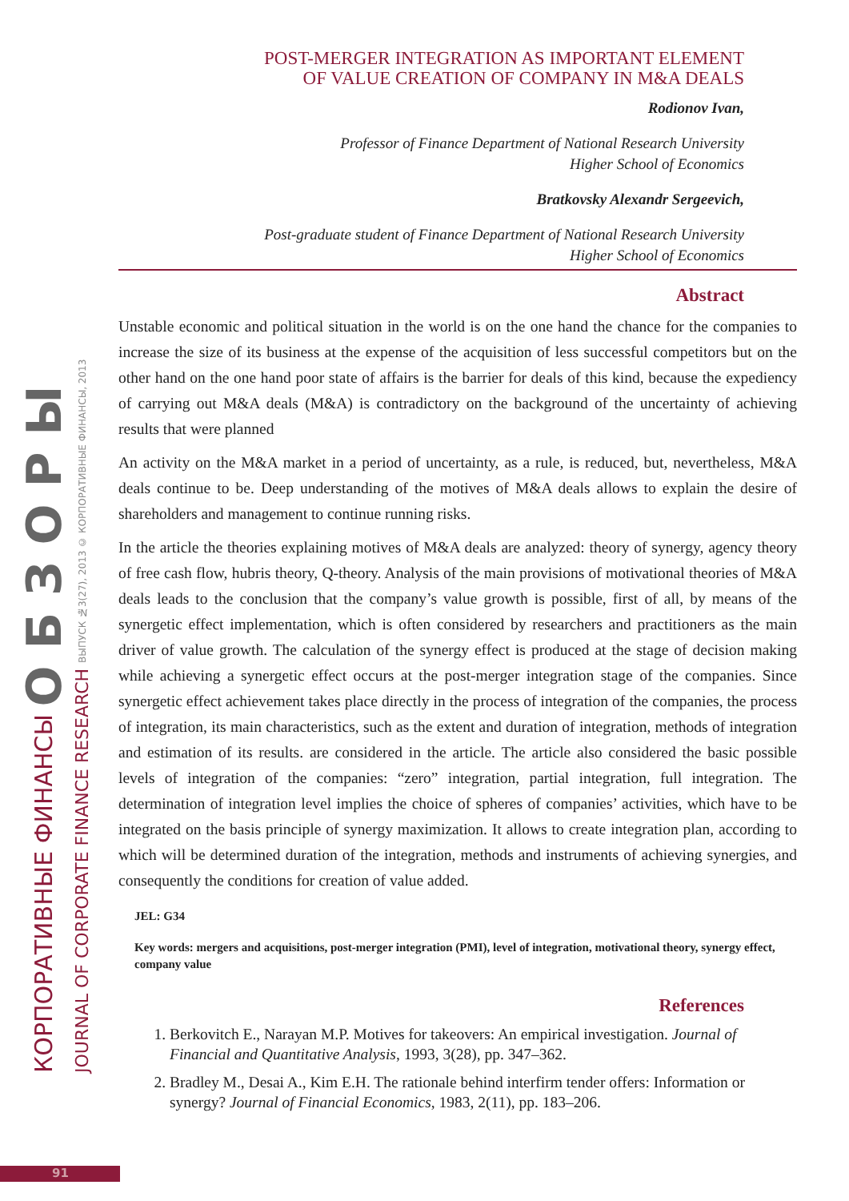КОРПОРАТИВНЫЕ ФИНАНСЫ О Б З О Р Ы
JOURNAL OF CORPORATE FINANCE RESEARCH ВЫПУСК №3(27), 2013 © КОРПОРАТИВНЫЕ ФИНАНСЫ, 2013
POST-MERGER INTEGRATION AS IMPORTANT ELEMENT
OF VALUE CREATION OF COMPANY IN M&A DEALS
Rodionov Ivan,
Professor of Finance Department of National Research University
Higher School of Economics
Bratkovsky Alexandr Sergeevich,
Post-graduate student of Finance Department of National Research University
Higher School of Economics
Abstract
Unstable economic and political situation in the world is on the one hand the chance for the companies to increase the size of its business at the expense of the acquisition of less successful competitors but on the other hand on the one hand poor state of affairs is the barrier for deals of this kind, because the expediency of carrying out M&A deals (M&A) is contradictory on the background of the uncertainty of achieving results that were planned
An activity on the M&A market in a period of uncertainty, as a rule, is reduced, but, nevertheless, M&A deals continue to be. Deep understanding of the motives of M&A deals allows to explain the desire of shareholders and management to continue running risks.
In the article the theories explaining motives of M&A deals are analyzed: theory of synergy, agency theory of free cash flow, hubris theory, Q-theory. Analysis of the main provisions of motivational theories of M&A deals leads to the conclusion that the company’s value growth is possible, first of all, by means of the synergetic effect implementation, which is often considered by researchers and practitioners as the main driver of value growth. The calculation of the synergy effect is produced at the stage of decision making while achieving a synergetic effect occurs at the post-merger integration stage of the companies. Since synergetic effect achievement takes place directly in the process of integration of the companies, the process of integration, its main characteristics, such as the extent and duration of integration, methods of integration and estimation of its results. are considered in the article. The article also considered the basic possible levels of integration of the companies: “zero” integration, partial integration, full integration. The determination of integration level implies the choice of spheres of companies’ activities, which have to be integrated on the basis principle of synergy maximization. It allows to create integration plan, according to which will be determined duration of the integration, methods and instruments of achieving synergies, and consequently the conditions for creation of value added.
JEL: G34
Key words: mergers and acquisitions, post-merger integration (PMI), level of integration, motivational theory, synergy effect, company value
References
1. Berkovitch E., Narayan M.P. Motives for takeovers: An empirical investigation. Journal of Financial and Quantitative Analysis, 1993, 3(28), pp. 347–362.
2. Bradley M., Desai A., Kim E.H. The rationale behind interfirm tender offers: Information or synergy? Journal of Financial Economics, 1983, 2(11), pp. 183–206.
91